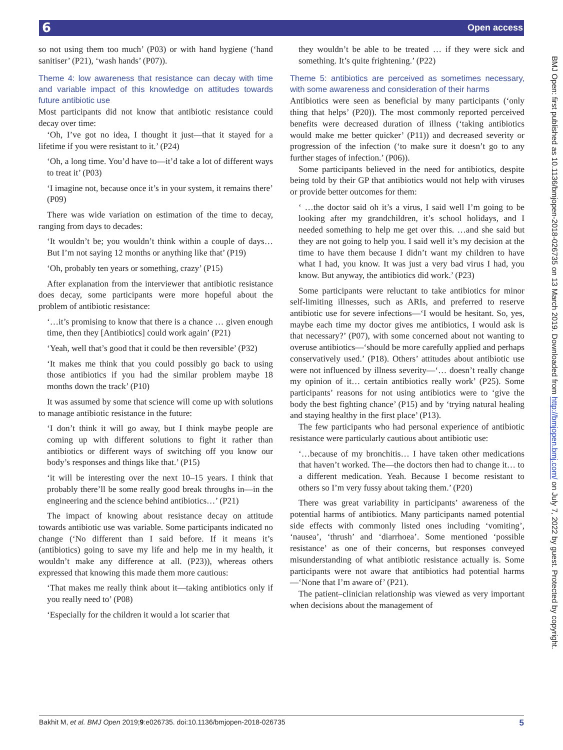6 Open access
so not using them too much’ (P03) or with hand hygiene (‘hand sanitiser’ (P21), ‘wash hands’ (P07)).
Theme 4: low awareness that resistance can decay with time and variable impact of this knowledge on attitudes towards future antibiotic use
Most participants did not know that antibiotic resistance could decay over time:
‘Oh, I’ve got no idea, I thought it just—that it stayed for a lifetime if you were resistant to it.’ (P24)
‘Oh, a long time. You’d have to—it’d take a lot of different ways to treat it’ (P03)
‘I imagine not, because once it’s in your system, it remains there’ (P09)
There was wide variation on estimation of the time to decay, ranging from days to decades:
‘It wouldn’t be; you wouldn’t think within a couple of days… But I’m not saying 12 months or anything like that’ (P19)
‘Oh, probably ten years or something, crazy’ (P15)
After explanation from the interviewer that antibiotic resistance does decay, some participants were more hopeful about the problem of antibiotic resistance:
‘…it’s promising to know that there is a chance … given enough time, then they [Antibiotics] could work again’ (P21)
‘Yeah, well that’s good that it could be then reversible’ (P32)
‘It makes me think that you could possibly go back to using those antibiotics if you had the similar problem maybe 18 months down the track’ (P10)
It was assumed by some that science will come up with solutions to manage antibiotic resistance in the future:
‘I don’t think it will go away, but I think maybe people are coming up with different solutions to fight it rather than antibiotics or different ways of switching off you know our body’s responses and things like that.’ (P15)
‘it will be interesting over the next 10–15 years. I think that probably there’ll be some really good break throughs in—in the engineering and the science behind antibiotics…’ (P21)
The impact of knowing about resistance decay on attitude towards antibiotic use was variable. Some participants indicated no change (‘No different than I said before. If it means it’s (antibiotics) going to save my life and help me in my health, it wouldn’t make any difference at all. (P23)), whereas others expressed that knowing this made them more cautious:
‘That makes me really think about it—taking antibiotics only if you really need to’ (P08)
‘Especially for the children it would a lot scarier that
they wouldn’t be able to be treated … if they were sick and something. It’s quite frightening.’ (P22)
Theme 5: antibiotics are perceived as sometimes necessary, with some awareness and consideration of their harms
Antibiotics were seen as beneficial by many participants (‘only thing that helps’ (P20)). The most commonly reported perceived benefits were decreased duration of illness (‘taking antibiotics would make me better quicker’ (P11)) and decreased severity or progression of the infection (‘to make sure it doesn’t go to any further stages of infection.’ (P06)).
Some participants believed in the need for antibiotics, despite being told by their GP that antibiotics would not help with viruses or provide better outcomes for them:
‘ …the doctor said oh it’s a virus, I said well I’m going to be looking after my grandchildren, it’s school holidays, and I needed something to help me get over this. …and she said but they are not going to help you. I said well it’s my decision at the time to have them because I didn’t want my children to have what I had, you know. It was just a very bad virus I had, you know. But anyway, the antibiotics did work.’ (P23)
Some participants were reluctant to take antibiotics for minor self-limiting illnesses, such as ARIs, and preferred to reserve antibiotic use for severe infections—‘I would be hesitant. So, yes, maybe each time my doctor gives me antibiotics, I would ask is that necessary?’ (P07), with some concerned about not wanting to overuse antibiotics—‘should be more carefully applied and perhaps conservatively used.’ (P18). Others’ attitudes about antibiotic use were not influenced by illness severity—‘… doesn’t really change my opinion of it… certain antibiotics really work’ (P25). Some participants’ reasons for not using antibiotics were to ‘give the body the best fighting chance’ (P15) and by ‘trying natural healing and staying healthy in the first place’ (P13).
The few participants who had personal experience of antibiotic resistance were particularly cautious about antibiotic use:
‘…because of my bronchitis… I have taken other medications that haven’t worked. The—the doctors then had to change it… to a different medication. Yeah. Because I become resistant to others so I’m very fussy about taking them.’ (P20)
There was great variability in participants’ awareness of the potential harms of antibiotics. Many participants named potential side effects with commonly listed ones including ‘vomiting’, ‘nausea’, ‘thrush’ and ‘diarrhoea’. Some mentioned ‘possible resistance’ as one of their concerns, but responses conveyed misunderstanding of what antibiotic resistance actually is. Some participants were not aware that antibiotics had potential harms—‘None that I’m aware of’ (P21).
The patient–clinician relationship was viewed as very important when decisions about the management of
BMJ Open: first published as 10.1136/bmjopen-2018-026735 on 13 March 2019. Downloaded from http://bmjopen.bmj.com/ on July 7, 2022 by guest. Protected by copyright.
Bakhit M, et al. BMJ Open 2019;9:e026735. doi:10.1136/bmjopen-2018-026735 5